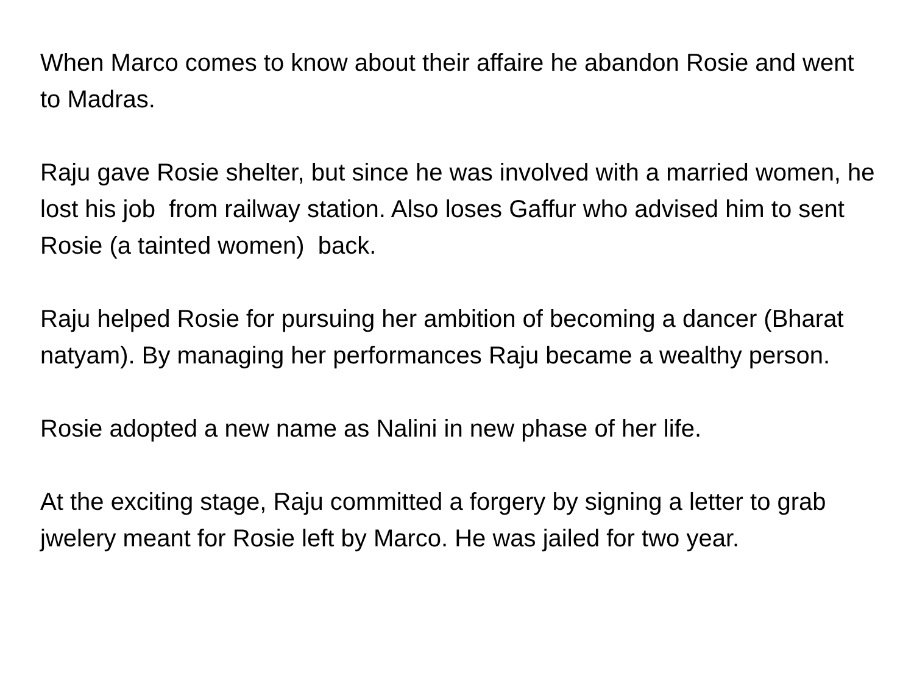When Marco comes to know about their affaire he abandon Rosie and went to Madras.
Raju gave Rosie shelter, but since he was involved with a married women, he lost his job from railway station. Also loses Gaffur who advised him to sent Rosie (a tainted women) back.
Raju helped Rosie for pursuing her ambition of becoming a dancer (Bharat natyam). By managing her performances Raju became a wealthy person.
Rosie adopted a new name as Nalini in new phase of her life.
At the exciting stage, Raju committed a forgery by signing a letter to grab jwelery meant for Rosie left by Marco. He was jailed for two year.